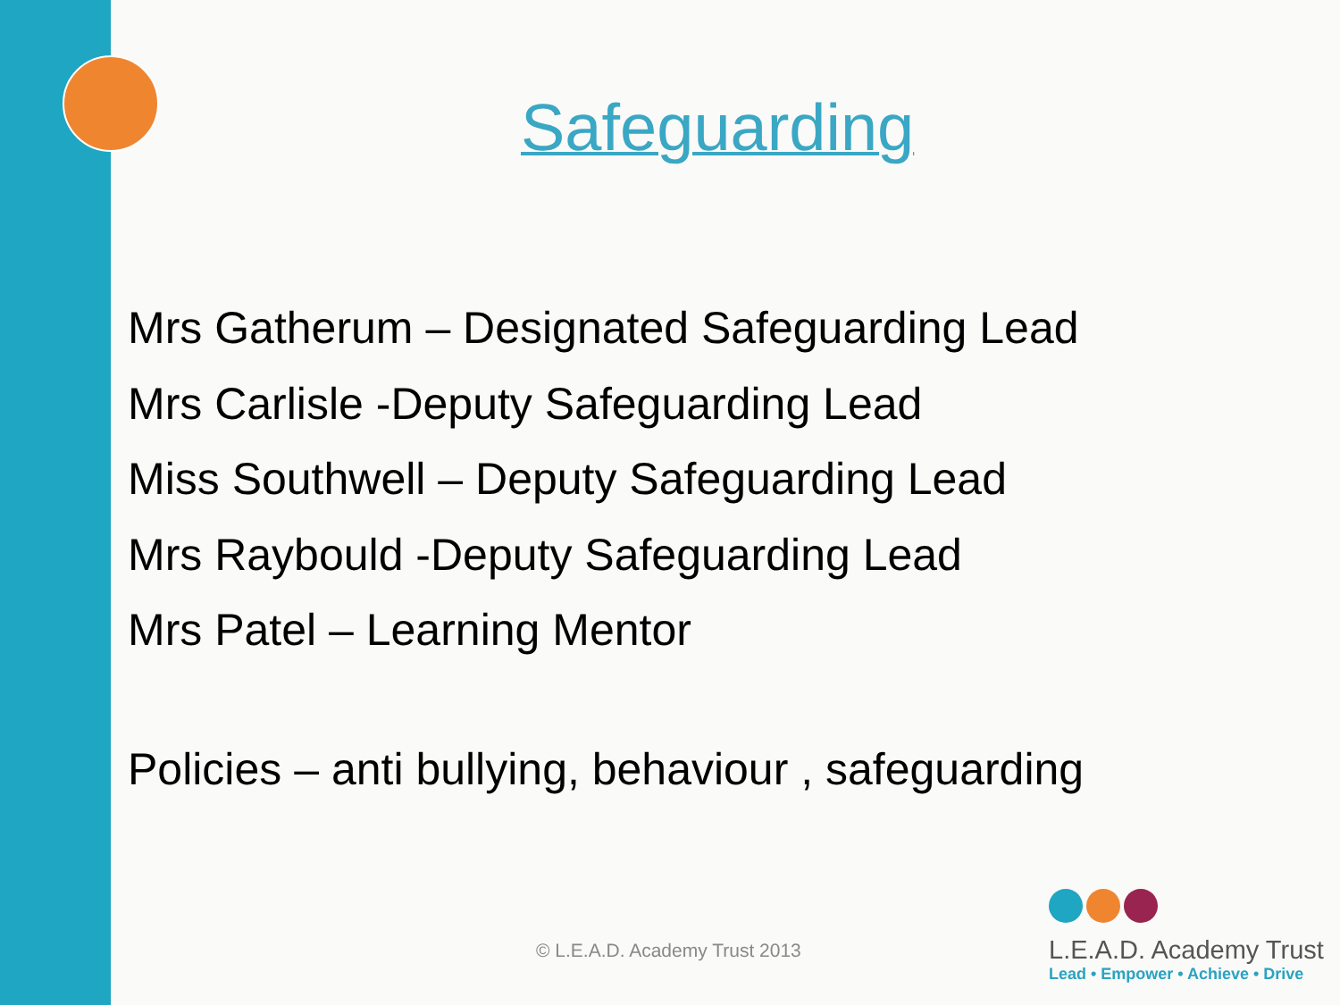Safeguarding
Mrs Gatherum – Designated Safeguarding Lead
Mrs Carlisle -Deputy Safeguarding Lead
Miss Southwell – Deputy Safeguarding Lead
Mrs Raybould -Deputy Safeguarding Lead
Mrs Patel – Learning Mentor
Policies – anti bullying, behaviour , safeguarding
© L.E.A.D. Academy Trust 2013
L.E.A.D. Academy Trust
Lead • Empower • Achieve • Drive